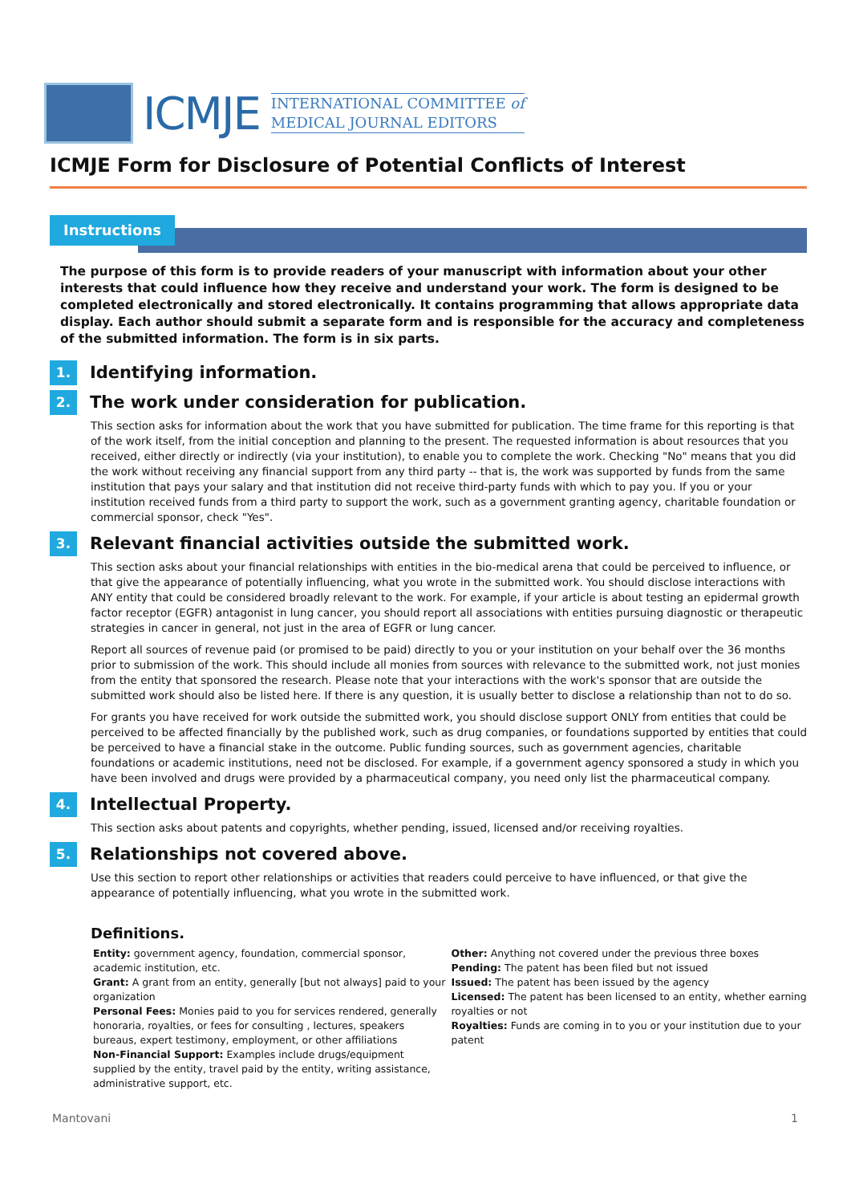ICMJE
INTERNATIONAL COMMITTEE of
MEDICAL JOURNAL EDITORS
ICMJE Form for Disclosure of Potential Conflicts of Interest
Instructions
The purpose of this form is to provide readers of your manuscript with information about your other interests that could influence how they receive and understand your work. The form is designed to be completed electronically and stored electronically. It contains programming that allows appropriate data display. Each author should submit a separate form and is responsible for the accuracy and completeness of the submitted information. The form is in six parts.
1.
Identifying information.
2.
The work under consideration for publication.
This section asks for information about the work that you have submitted for publication. The time frame for this reporting is that of the work itself, from the initial conception and planning to the present. The requested information is about resources that you received, either directly or indirectly (via your institution), to enable you to complete the work. Checking "No" means that you did the work without receiving any financial support from any third party -- that is, the work was supported by funds from the same institution that pays your salary and that institution did not receive third-party funds with which to pay you. If you or your institution received funds from a third party to support the work, such as a government granting agency, charitable foundation or commercial sponsor, check "Yes".
3.
Relevant financial activities outside the submitted work.
This section asks about your financial relationships with entities in the bio-medical arena that could be perceived to influence, or that give the appearance of potentially influencing, what you wrote in the submitted work. You should disclose interactions with ANY entity that could be considered broadly relevant to the work. For example, if your article is about testing an epidermal growth factor receptor (EGFR) antagonist in lung cancer, you should report all associations with entities pursuing diagnostic or therapeutic strategies in cancer in general, not just in the area of EGFR or lung cancer.
Report all sources of revenue paid (or promised to be paid) directly to you or your institution on your behalf over the 36 months prior to submission of the work. This should include all monies from sources with relevance to the submitted work, not just monies from the entity that sponsored the research. Please note that your interactions with the work's sponsor that are outside the submitted work should also be listed here. If there is any question, it is usually better to disclose a relationship than not to do so.
For grants you have received for work outside the submitted work, you should disclose support ONLY from entities that could be perceived to be affected financially by the published work, such as drug companies, or foundations supported by entities that could be perceived to have a financial stake in the outcome. Public funding sources, such as government agencies, charitable foundations or academic institutions, need not be disclosed. For example, if a government agency sponsored a study in which you have been involved and drugs were provided by a pharmaceutical company, you need only list the pharmaceutical company.
4.
Intellectual Property.
This section asks about patents and copyrights, whether pending, issued, licensed and/or receiving royalties.
5.
Relationships not covered above.
Use this section to report other relationships or activities that readers could perceive to have influenced, or that give the appearance of potentially influencing, what you wrote in the submitted work.
Definitions.
Entity: government agency, foundation, commercial sponsor, academic institution, etc.
Grant: A grant from an entity, generally [but not always] paid to your organization
Personal Fees: Monies paid to you for services rendered, generally honoraria, royalties, or fees for consulting , lectures, speakers bureaus, expert testimony, employment, or other affiliations
Non-Financial Support: Examples include drugs/equipment supplied by the entity, travel paid by the entity, writing assistance, administrative support, etc.
Other: Anything not covered under the previous three boxes
Pending: The patent has been filed but not issued
Issued: The patent has been issued by the agency
Licensed: The patent has been licensed to an entity, whether earning royalties or not
Royalties: Funds are coming in to you or your institution due to your patent
Mantovani 1